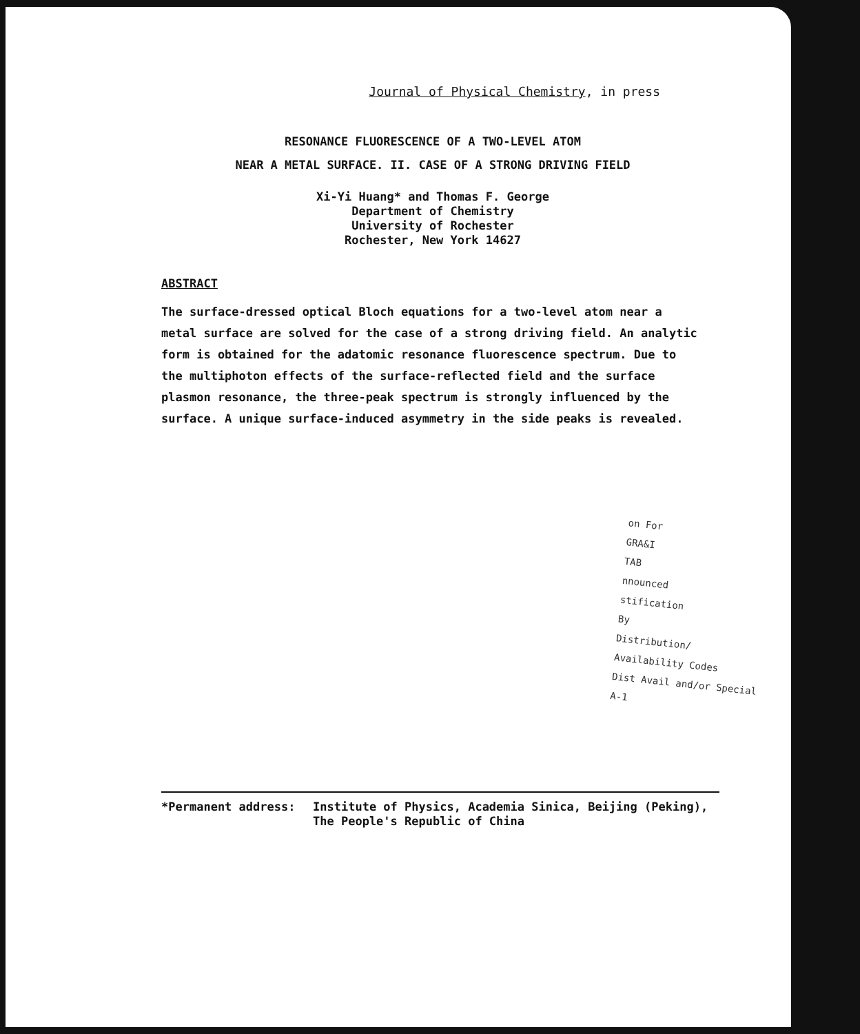Journal of Physical Chemistry, in press
RESONANCE FLUORESCENCE OF A TWO-LEVEL ATOM
NEAR A METAL SURFACE. II. CASE OF A STRONG DRIVING FIELD
Xi-Yi Huang* and Thomas F. George
Department of Chemistry
University of Rochester
Rochester, New York 14627
ABSTRACT
The surface-dressed optical Bloch equations for a two-level atom near a metal surface are solved for the case of a strong driving field. An analytic form is obtained for the adatomic resonance fluorescence spectrum. Due to the multiphoton effects of the surface-reflected field and the surface plasmon resonance, the three-peak spectrum is strongly influenced by the surface. A unique surface-induced asymmetry in the side peaks is revealed.
on For
GRA&I
TAB
nnounced
stification
By
Distribution/
Availability Codes
Dist Avail and/or Special
A-1
*Permanent address: Institute of Physics, Academia Sinica, Beijing (Peking), The People's Republic of China